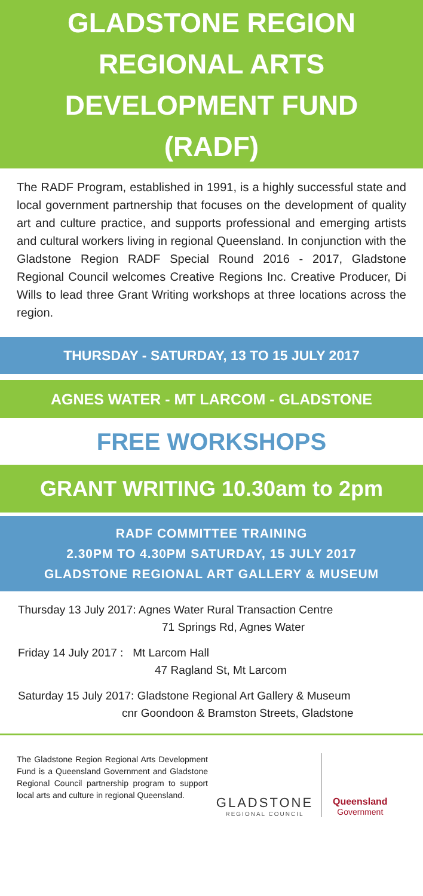GLADSTONE REGION
REGIONAL ARTS
DEVELOPMENT FUND
(RADF)
The RADF Program, established in 1991, is a highly successful state and local government partnership that focuses on the development of quality art and culture practice, and supports professional and emerging artists and cultural workers living in regional Queensland. In conjunction with the Gladstone Region RADF Special Round 2016 - 2017, Gladstone Regional Council welcomes Creative Regions Inc. Creative Producer, Di Wills to lead three Grant Writing workshops at three locations across the region.
THURSDAY - SATURDAY, 13 TO 15 JULY 2017
AGNES WATER - MT LARCOM - GLADSTONE
FREE WORKSHOPS
GRANT WRITING 10.30am to 2pm
RADF COMMITTEE TRAINING
2.30PM TO 4.30PM SATURDAY, 15 JULY 2017
GLADSTONE REGIONAL ART GALLERY & MUSEUM
Thursday 13 July 2017: Agnes Water Rural Transaction Centre
71 Springs Rd, Agnes Water
Friday 14 July 2017 : Mt Larcom Hall
47 Ragland St, Mt Larcom
Saturday 15 July 2017: Gladstone Regional Art Gallery & Museum
cnr Goondoon & Bramston Streets, Gladstone
The Gladstone Region Regional Arts Development Fund is a Queensland Government and Gladstone Regional Council partnership program to support local arts and culture in regional Queensland.
GLADSTONE
REGIONAL COUNCIL
Queensland
Government